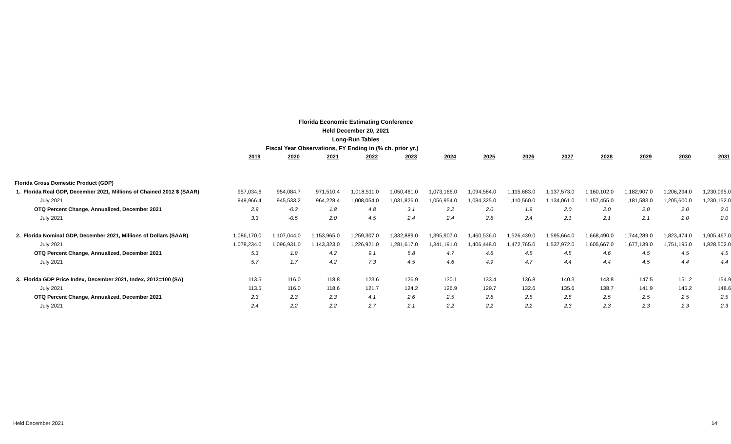Florida Economic Estimating Conference
Held December 20, 2021
Long-Run Tables
Fiscal Year Observations, FY Ending in (% ch. prior yr.)
| | 2019 | 2020 | 2021 | 2022 | 2023 | 2024 | 2025 | 2026 | 2027 | 2028 | 2029 | 2030 | 2031 |
| Florida Gross Domestic Product (GDP) | | | | | | | | | | | | | |
| 1. Florida Real GDP, December 2021, Millions of Chained 2012 $ (SAAR) | 957,034.6 | 954,084.7 | 971,510.4 | 1,018,511.0 | 1,050,461.0 | 1,073,166.0 | 1,094,584.0 | 1,115,683.0 | 1,137,573.0 | 1,160,102.0 | 1,182,907.0 | 1,206,294.0 | 1,230,095.0 |
| July 2021 | 949,966.4 | 945,533.2 | 964,228.4 | 1,008,054.0 | 1,031,826.0 | 1,056,954.0 | 1,084,325.0 | 1,110,560.0 | 1,134,061.0 | 1,157,455.0 | 1,181,583.0 | 1,205,600.0 | 1,230,152.0 |
| OTQ Percent Change, Annualized, December 2021 | 2.9 | -0.3 | 1.8 | 4.8 | 3.1 | 2.2 | 2.0 | 1.9 | 2.0 | 2.0 | 2.0 | 2.0 | 2.0 |
| July 2021 | 3.3 | -0.5 | 2.0 | 4.5 | 2.4 | 2.4 | 2.6 | 2.4 | 2.1 | 2.1 | 2.1 | 2.0 | 2.0 |
| 2. Florida Nominal GDP, December 2021, Millions of Dollars (SAAR) | 1,086,170.0 | 1,107,044.0 | 1,153,965.0 | 1,259,307.0 | 1,332,889.0 | 1,395,907.0 | 1,460,536.0 | 1,526,439.0 | 1,595,664.0 | 1,668,490.0 | 1,744,289.0 | 1,823,474.0 | 1,905,467.0 |
| July 2021 | 1,078,234.0 | 1,096,931.0 | 1,143,323.0 | 1,226,921.0 | 1,281,617.0 | 1,341,191.0 | 1,406,448.0 | 1,472,765.0 | 1,537,972.0 | 1,605,667.0 | 1,677,139.0 | 1,751,195.0 | 1,828,502.0 |
| OTQ Percent Change, Annualized, December 2021 | 5.3 | 1.9 | 4.2 | 9.1 | 5.8 | 4.7 | 4.6 | 4.5 | 4.5 | 4.6 | 4.5 | 4.5 | 4.5 |
| July 2021 | 5.7 | 1.7 | 4.2 | 7.3 | 4.5 | 4.6 | 4.9 | 4.7 | 4.4 | 4.4 | 4.5 | 4.4 | 4.4 |
| 3. Florida GDP Price Index, December 2021, Index, 2012=100 (SA) | 113.5 | 116.0 | 118.8 | 123.6 | 126.9 | 130.1 | 133.4 | 136.8 | 140.3 | 143.8 | 147.5 | 151.2 | 154.9 |
| July 2021 | 113.5 | 116.0 | 118.6 | 121.7 | 124.2 | 126.9 | 129.7 | 132.6 | 135.6 | 138.7 | 141.9 | 145.2 | 148.6 |
| OTQ Percent Change, Annualized, December 2021 | 2.3 | 2.3 | 2.3 | 4.1 | 2.6 | 2.5 | 2.6 | 2.5 | 2.5 | 2.5 | 2.5 | 2.5 | 2.5 |
| July 2021 | 2.4 | 2.2 | 2.2 | 2.7 | 2.1 | 2.2 | 2.2 | 2.2 | 2.3 | 2.3 | 2.3 | 2.3 | 2.3 |
Held December 2021 14